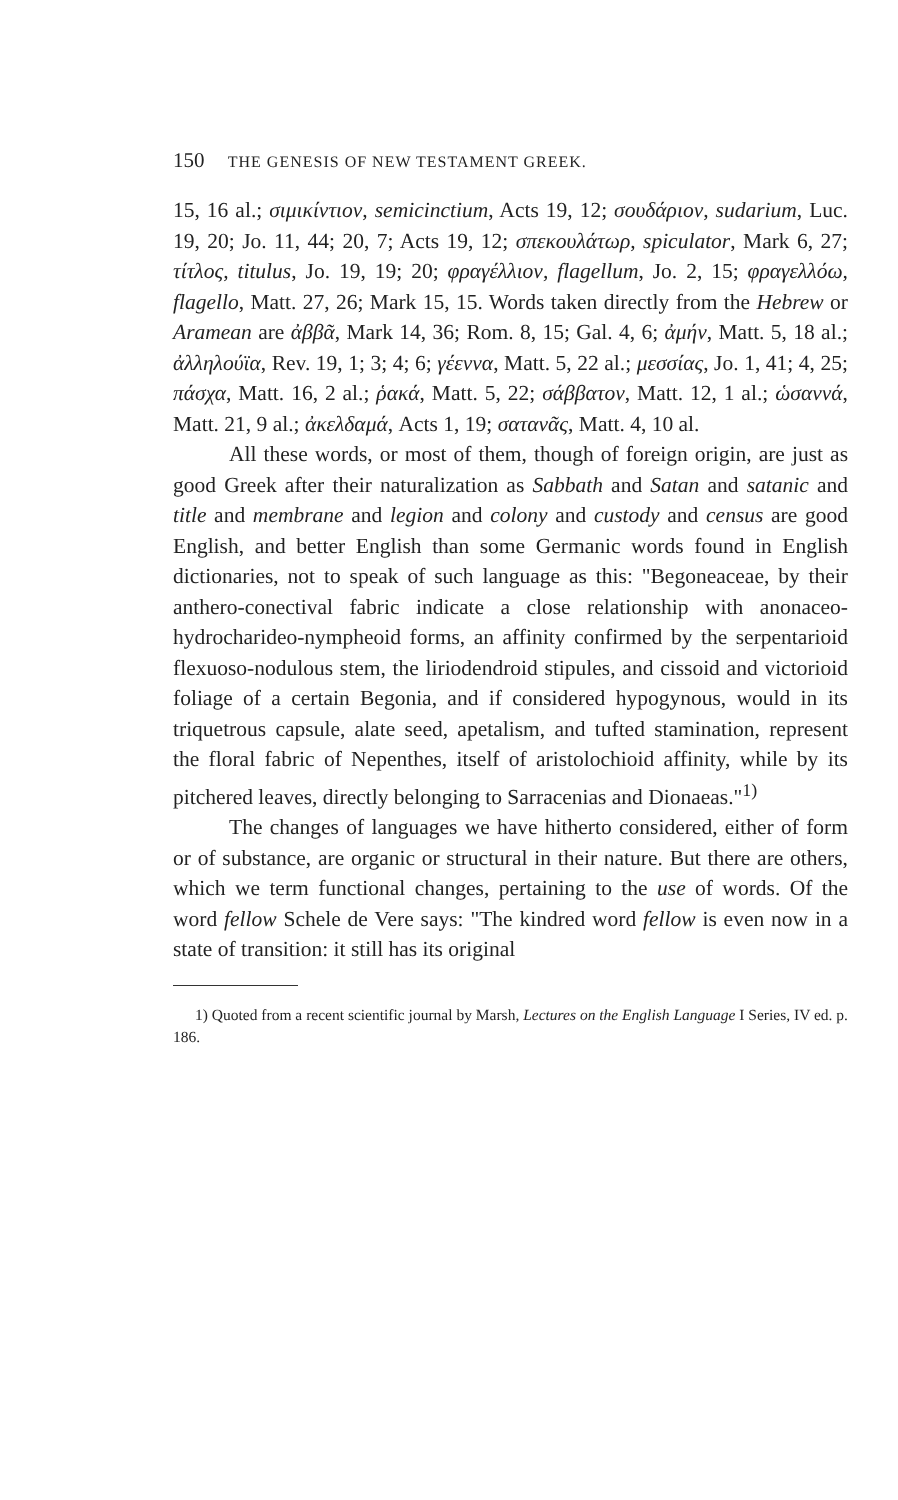150 THE GENESIS OF NEW TESTAMENT GREEK.
15, 16 al.; σιμικίντιον, semicinctium, Acts 19, 12; σουδάριον, sudarium, Luc. 19, 20; Jo. 11, 44; 20, 7; Acts 19, 12; σπεκουλάτωρ, spiculator, Mark 6, 27; τίτλος, titulus, Jo. 19, 19; 20; φραγέλλιον, flagellum, Jo. 2, 15; φραγελλόω, flagello, Matt. 27, 26; Mark 15, 15. Words taken directly from the Hebrew or Aramean are ἀββᾶ, Mark 14, 36; Rom. 8, 15; Gal. 4, 6; ἀμήν, Matt. 5, 18 al.; ἀλληλούϊα, Rev. 19, 1; 3; 4; 6; γέεννα, Matt. 5, 22 al.; μεσσίας, Jo. 1, 41; 4, 25; πάσχα, Matt. 16, 2 al.; ῥακά, Matt. 5, 22; σάββατον, Matt. 12, 1 al.; ὡσαννά, Matt. 21, 9 al.; ἀκελδαμά, Acts 1, 19; σατανᾶς, Matt. 4, 10 al.
All these words, or most of them, though of foreign origin, are just as good Greek after their naturalization as Sabbath and Satan and satanic and title and membrane and legion and colony and custody and census are good English, and better English than some Germanic words found in English dictionaries, not to speak of such language as this: "Begoneaceae, by their anthero-conectival fabric indicate a close relationship with anonaceo-hydrocharideo-nympheoid forms, an affinity confirmed by the serpentarioid flexuoso-nodulous stem, the liriodendroid stipules, and cissoid and victorioid foliage of a certain Begonia, and if considered hypogynous, would in its triquetrous capsule, alate seed, apetalism, and tufted stamination, represent the floral fabric of Nepenthes, itself of aristolochioid affinity, while by its pitchered leaves, directly belonging to Sarracenias and Dionaeas."<sup>1)</sup>
The changes of languages we have hitherto considered, either of form or of substance, are organic or structural in their nature. But there are others, which we term functional changes, pertaining to the use of words. Of the word fellow Schele de Vere says: "The kindred word fellow is even now in a state of transition: it still has its original
1) Quoted from a recent scientific journal by Marsh, Lectures on the English Language I Series, IV ed. p. 186.